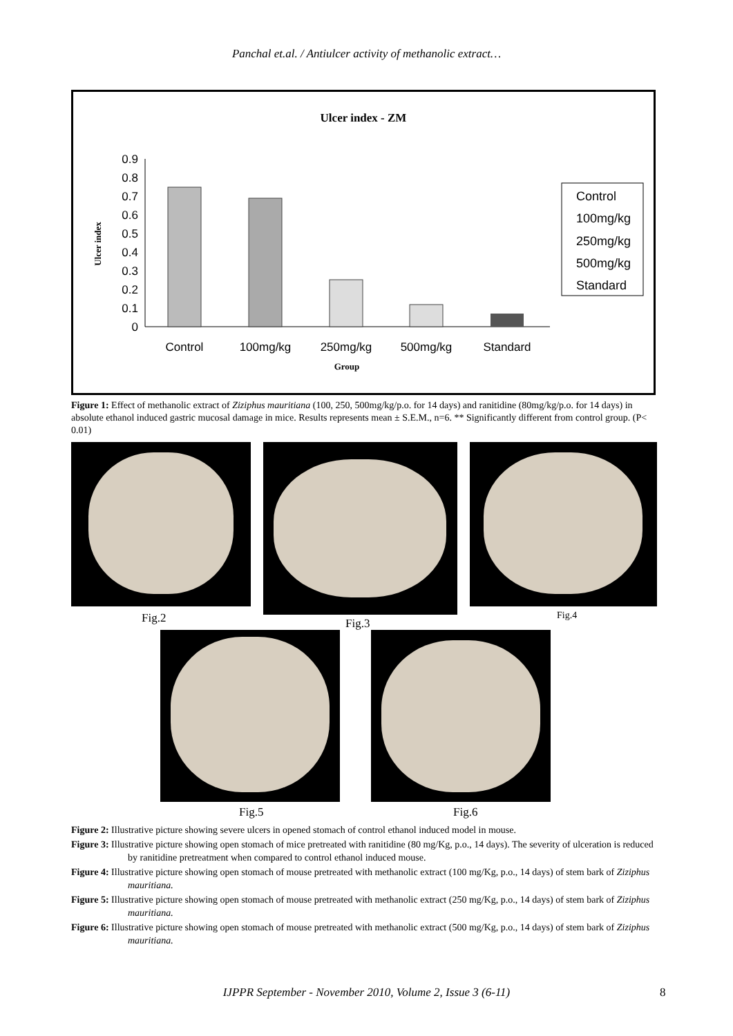Panchal et.al. / Antiulcer activity of methanolic extract…
Ulcer index - ZM
0
0.1
0.2
0.3
0.4
0.5
0.6
0.7
0.8
0.9
Ulcer index
Control
100mg/kg
250mg/kg
500mg/kg
Standard
Group
Control
100mg/kg
250mg/kg
500mg/kg
Standard
Figure 1: Effect of methanolic extract of Ziziphus mauritiana (100, 250, 500mg/kg/p.o. for 14 days) and ranitidine (80mg/kg/p.o. for 14 days) in absolute ethanol induced gastric mucosal damage in mice. Results represents mean ± S.E.M., n=6. ** Significantly different from control group. (P< 0.01)
Fig.2 Fig.3
Fig.4
Fig.5 Fig.6
Figure 2: Illustrative picture showing severe ulcers in opened stomach of control ethanol induced model in mouse.
Figure 3: Illustrative picture showing open stomach of mice pretreated with ranitidine (80 mg/Kg, p.o., 14 days). The severity of ulceration is reduced by ranitidine pretreatment when compared to control ethanol induced mouse.
Figure 4: Illustrative picture showing open stomach of mouse pretreated with methanolic extract (100 mg/Kg, p.o., 14 days) of stem bark of Ziziphus mauritiana.
Figure 5: Illustrative picture showing open stomach of mouse pretreated with methanolic extract (250 mg/Kg, p.o., 14 days) of stem bark of Ziziphus mauritiana.
Figure 6: Illustrative picture showing open stomach of mouse pretreated with methanolic extract (500 mg/Kg, p.o., 14 days) of stem bark of Ziziphus mauritiana.
IJPPR September - November 2010, Volume 2, Issue 3 (6-11) 8